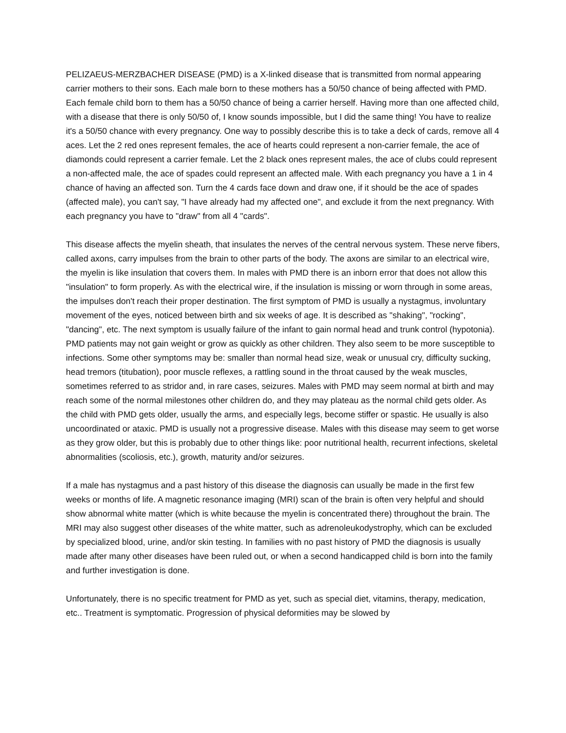PELIZAEUS-MERZBACHER DISEASE (PMD) is a X-linked disease that is transmitted from normal appearing carrier mothers to their sons. Each male born to these mothers has a 50/50 chance of being affected with PMD. Each female child born to them has a 50/50 chance of being a carrier herself. Having more than one affected child, with a disease that there is only 50/50 of, I know sounds impossible, but I did the same thing! You have to realize it's a 50/50 chance with every pregnancy. One way to possibly describe this is to take a deck of cards, remove all 4 aces. Let the 2 red ones represent females, the ace of hearts could represent a non-carrier female, the ace of diamonds could represent a carrier female. Let the 2 black ones represent males, the ace of clubs could represent a non-affected male, the ace of spades could represent an affected male. With each pregnancy you have a 1 in 4 chance of having an affected son. Turn the 4 cards face down and draw one, if it should be the ace of spades (affected male), you can't say, "I have already had my affected one", and exclude it from the next pregnancy. With each pregnancy you have to "draw" from all 4 "cards".
This disease affects the myelin sheath, that insulates the nerves of the central nervous system. These nerve fibers, called axons, carry impulses from the brain to other parts of the body. The axons are similar to an electrical wire, the myelin is like insulation that covers them. In males with PMD there is an inborn error that does not allow this "insulation" to form properly. As with the electrical wire, if the insulation is missing or worn through in some areas, the impulses don't reach their proper destination. The first symptom of PMD is usually a nystagmus, involuntary movement of the eyes, noticed between birth and six weeks of age. It is described as "shaking", "rocking", "dancing", etc. The next symptom is usually failure of the infant to gain normal head and trunk control (hypotonia). PMD patients may not gain weight or grow as quickly as other children. They also seem to be more susceptible to infections. Some other symptoms may be: smaller than normal head size, weak or unusual cry, difficulty sucking, head tremors (titubation), poor muscle reflexes, a rattling sound in the throat caused by the weak muscles, sometimes referred to as stridor and, in rare cases, seizures. Males with PMD may seem normal at birth and may reach some of the normal milestones other children do, and they may plateau as the normal child gets older. As the child with PMD gets older, usually the arms, and especially legs, become stiffer or spastic. He usually is also uncoordinated or ataxic. PMD is usually not a progressive disease. Males with this disease may seem to get worse as they grow older, but this is probably due to other things like: poor nutritional health, recurrent infections, skeletal abnormalities (scoliosis, etc.), growth, maturity and/or seizures.
If a male has nystagmus and a past history of this disease the diagnosis can usually be made in the first few weeks or months of life. A magnetic resonance imaging (MRI) scan of the brain is often very helpful and should show abnormal white matter (which is white because the myelin is concentrated there) throughout the brain. The MRI may also suggest other diseases of the white matter, such as adrenoleukodystrophy, which can be excluded by specialized blood, urine, and/or skin testing. In families with no past history of PMD the diagnosis is usually made after many other diseases have been ruled out, or when a second handicapped child is born into the family and further investigation is done.
Unfortunately, there is no specific treatment for PMD as yet, such as special diet, vitamins, therapy, medication, etc.. Treatment is symptomatic. Progression of physical deformities may be slowed by